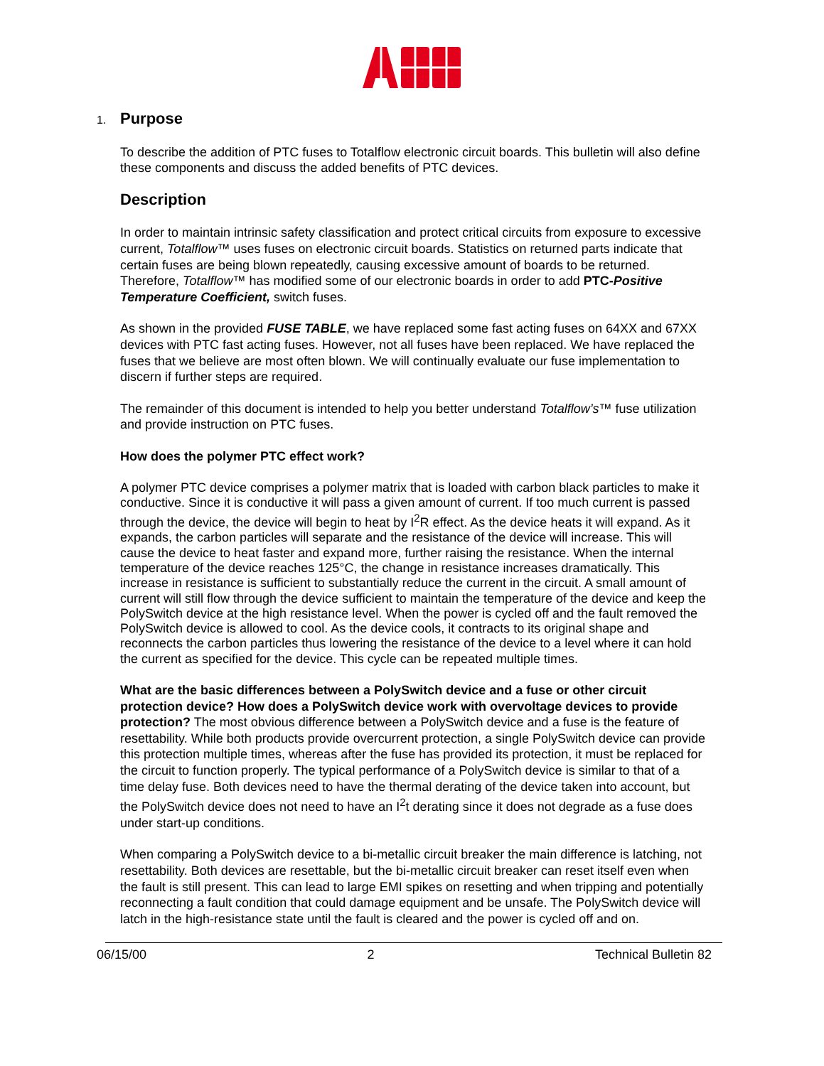1.
Purpose
To describe the addition of PTC fuses to Totalflow electronic circuit boards. This bulletin will also define these components and discuss the added benefits of PTC devices.
Description
In order to maintain intrinsic safety classification and protect critical circuits from exposure to excessive current, Totalflow™ uses fuses on electronic circuit boards. Statistics on returned parts indicate that certain fuses are being blown repeatedly, causing excessive amount of boards to be returned. Therefore, Totalflow™ has modified some of our electronic boards in order to add PTC-Positive Temperature Coefficient, switch fuses.
As shown in the provided FUSE TABLE, we have replaced some fast acting fuses on 64XX and 67XX devices with PTC fast acting fuses. However, not all fuses have been replaced. We have replaced the fuses that we believe are most often blown. We will continually evaluate our fuse implementation to discern if further steps are required.
The remainder of this document is intended to help you better understand Totalflow’s™ fuse utilization and provide instruction on PTC fuses.
How does the polymer PTC effect work?
A polymer PTC device comprises a polymer matrix that is loaded with carbon black particles to make it conductive. Since it is conductive it will pass a given amount of current. If too much current is passed through the device, the device will begin to heat by I<sup>2</sup>R effect. As the device heats it will expand. As it expands, the carbon particles will separate and the resistance of the device will increase. This will cause the device to heat faster and expand more, further raising the resistance. When the internal temperature of the device reaches 125°C, the change in resistance increases dramatically. This increase in resistance is sufficient to substantially reduce the current in the circuit. A small amount of current will still flow through the device sufficient to maintain the temperature of the device and keep the PolySwitch device at the high resistance level. When the power is cycled off and the fault removed the PolySwitch device is allowed to cool. As the device cools, it contracts to its original shape and reconnects the carbon particles thus lowering the resistance of the device to a level where it can hold the current as specified for the device. This cycle can be repeated multiple times.
What are the basic differences between a PolySwitch device and a fuse or other circuit protection device? How does a PolySwitch device work with overvoltage devices to provide protection? The most obvious difference between a PolySwitch device and a fuse is the feature of resettability. While both products provide overcurrent protection, a single PolySwitch device can provide this protection multiple times, whereas after the fuse has provided its protection, it must be replaced for the circuit to function properly. The typical performance of a PolySwitch device is similar to that of a time delay fuse. Both devices need to have the thermal derating of the device taken into account, but the PolySwitch device does not need to have an I<sup>2</sup>t derating since it does not degrade as a fuse does under start-up conditions.
When comparing a PolySwitch device to a bi-metallic circuit breaker the main difference is latching, not resettability. Both devices are resettable, but the bi-metallic circuit breaker can reset itself even when the fault is still present. This can lead to large EMI spikes on resetting and when tripping and potentially reconnecting a fault condition that could damage equipment and be unsafe. The PolySwitch device will latch in the high-resistance state until the fault is cleared and the power is cycled off and on.
06/15/00 2 Technical Bulletin 82